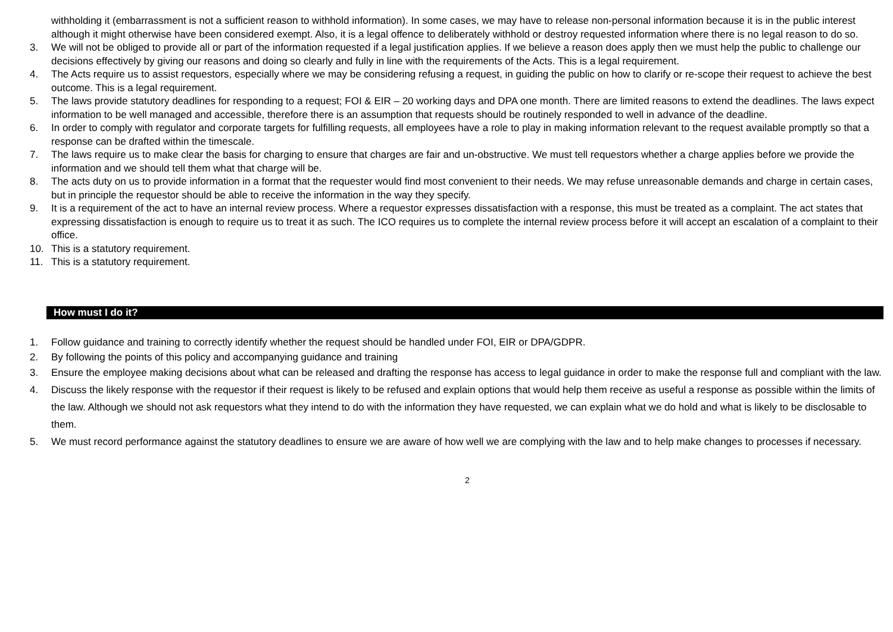withholding it (embarrassment is not a sufficient reason to withhold information). In some cases, we may have to release non-personal information because it is in the public interest although it might otherwise have been considered exempt. Also, it is a legal offence to deliberately withhold or destroy requested information where there is no legal reason to do so.
3. We will not be obliged to provide all or part of the information requested if a legal justification applies. If we believe a reason does apply then we must help the public to challenge our decisions effectively by giving our reasons and doing so clearly and fully in line with the requirements of the Acts. This is a legal requirement.
4. The Acts require us to assist requestors, especially where we may be considering refusing a request, in guiding the public on how to clarify or re-scope their request to achieve the best outcome. This is a legal requirement.
5. The laws provide statutory deadlines for responding to a request; FOI & EIR – 20 working days and DPA one month. There are limited reasons to extend the deadlines. The laws expect information to be well managed and accessible, therefore there is an assumption that requests should be routinely responded to well in advance of the deadline.
6. In order to comply with regulator and corporate targets for fulfilling requests, all employees have a role to play in making information relevant to the request available promptly so that a response can be drafted within the timescale.
7. The laws require us to make clear the basis for charging to ensure that charges are fair and un-obstructive. We must tell requestors whether a charge applies before we provide the information and we should tell them what that charge will be.
8. The acts duty on us to provide information in a format that the requester would find most convenient to their needs. We may refuse unreasonable demands and charge in certain cases, but in principle the requestor should be able to receive the information in the way they specify.
9. It is a requirement of the act to have an internal review process. Where a requestor expresses dissatisfaction with a response, this must be treated as a complaint. The act states that expressing dissatisfaction is enough to require us to treat it as such. The ICO requires us to complete the internal review process before it will accept an escalation of a complaint to their office.
10. This is a statutory requirement.
11. This is a statutory requirement.
How must I do it?
1. Follow guidance and training to correctly identify whether the request should be handled under FOI, EIR or DPA/GDPR.
2. By following the points of this policy and accompanying guidance and training
3. Ensure the employee making decisions about what can be released and drafting the response has access to legal guidance in order to make the response full and compliant with the law.
4. Discuss the likely response with the requestor if their request is likely to be refused and explain options that would help them receive as useful a response as possible within the limits of the law. Although we should not ask requestors what they intend to do with the information they have requested, we can explain what we do hold and what is likely to be disclosable to them.
5. We must record performance against the statutory deadlines to ensure we are aware of how well we are complying with the law and to help make changes to processes if necessary.
2